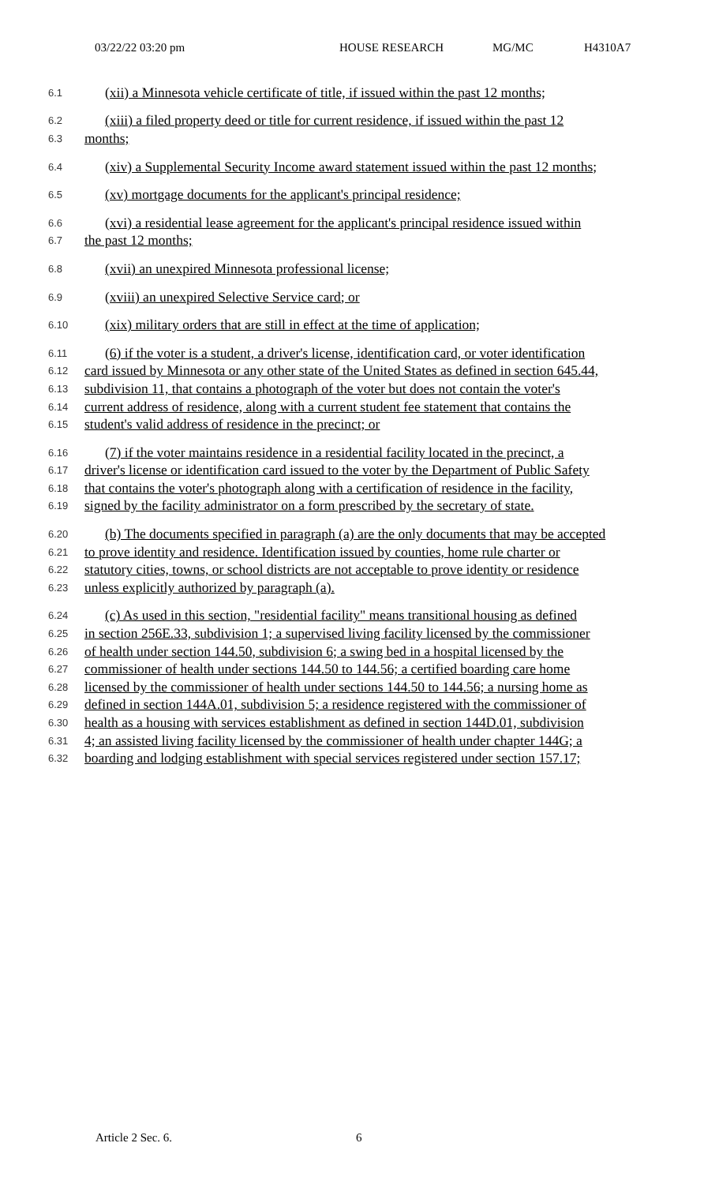03/22/22 03:20 pm HOUSE RESEARCH MG/MC H4310A7
6.1 (xii) a Minnesota vehicle certificate of title, if issued within the past 12 months;
6.2 (xiii) a filed property deed or title for current residence, if issued within the past 12
6.3 months;
6.4 (xiv) a Supplemental Security Income award statement issued within the past 12 months;
6.5 (xv) mortgage documents for the applicant's principal residence;
6.6 (xvi) a residential lease agreement for the applicant's principal residence issued within
6.7 the past 12 months;
6.8 (xvii) an unexpired Minnesota professional license;
6.9 (xviii) an unexpired Selective Service card; or
6.10 (xix) military orders that are still in effect at the time of application;
6.11 (6) if the voter is a student, a driver's license, identification card, or voter identification
6.12 card issued by Minnesota or any other state of the United States as defined in section 645.44,
6.13 subdivision 11, that contains a photograph of the voter but does not contain the voter's
6.14 current address of residence, along with a current student fee statement that contains the
6.15 student's valid address of residence in the precinct; or
6.16 (7) if the voter maintains residence in a residential facility located in the precinct, a
6.17 driver's license or identification card issued to the voter by the Department of Public Safety
6.18 that contains the voter's photograph along with a certification of residence in the facility,
6.19 signed by the facility administrator on a form prescribed by the secretary of state.
6.20 (b) The documents specified in paragraph (a) are the only documents that may be accepted
6.21 to prove identity and residence. Identification issued by counties, home rule charter or
6.22 statutory cities, towns, or school districts are not acceptable to prove identity or residence
6.23 unless explicitly authorized by paragraph (a).
6.24 (c) As used in this section, "residential facility" means transitional housing as defined
6.25 in section 256E.33, subdivision 1; a supervised living facility licensed by the commissioner
6.26 of health under section 144.50, subdivision 6; a swing bed in a hospital licensed by the
6.27 commissioner of health under sections 144.50 to 144.56; a certified boarding care home
6.28 licensed by the commissioner of health under sections 144.50 to 144.56; a nursing home as
6.29 defined in section 144A.01, subdivision 5; a residence registered with the commissioner of
6.30 health as a housing with services establishment as defined in section 144D.01, subdivision
6.31 4; an assisted living facility licensed by the commissioner of health under chapter 144G; a
6.32 boarding and lodging establishment with special services registered under section 157.17;
Article 2 Sec. 6. 6